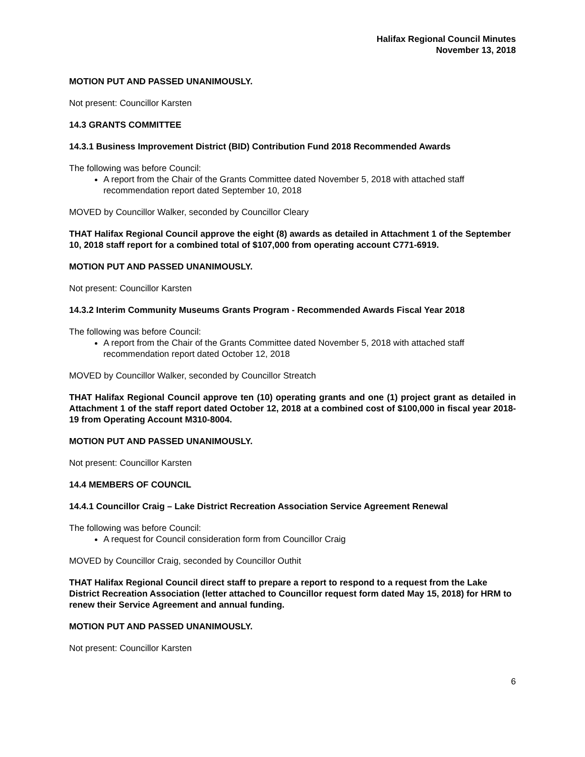Halifax Regional Council Minutes
November 13, 2018
MOTION PUT AND PASSED UNANIMOUSLY.
Not present: Councillor Karsten
14.3 GRANTS COMMITTEE
14.3.1 Business Improvement District (BID) Contribution Fund 2018 Recommended Awards
The following was before Council:
A report from the Chair of the Grants Committee dated November 5, 2018 with attached staff recommendation report dated September 10, 2018
MOVED by Councillor Walker, seconded by Councillor Cleary
THAT Halifax Regional Council approve the eight (8) awards as detailed in Attachment 1 of the September 10, 2018 staff report for a combined total of $107,000 from operating account C771-6919.
MOTION PUT AND PASSED UNANIMOUSLY.
Not present: Councillor Karsten
14.3.2 Interim Community Museums Grants Program - Recommended Awards Fiscal Year 2018
The following was before Council:
A report from the Chair of the Grants Committee dated November 5, 2018 with attached staff recommendation report dated October 12, 2018
MOVED by Councillor Walker, seconded by Councillor Streatch
THAT Halifax Regional Council approve ten (10) operating grants and one (1) project grant as detailed in Attachment 1 of the staff report dated October 12, 2018 at a combined cost of $100,000 in fiscal year 2018-19 from Operating Account M310-8004.
MOTION PUT AND PASSED UNANIMOUSLY.
Not present: Councillor Karsten
14.4 MEMBERS OF COUNCIL
14.4.1 Councillor Craig – Lake District Recreation Association Service Agreement Renewal
The following was before Council:
A request for Council consideration form from Councillor Craig
MOVED by Councillor Craig, seconded by Councillor Outhit
THAT Halifax Regional Council direct staff to prepare a report to respond to a request from the Lake District Recreation Association (letter attached to Councillor request form dated May 15, 2018) for HRM to renew their Service Agreement and annual funding.
MOTION PUT AND PASSED UNANIMOUSLY.
Not present: Councillor Karsten
6